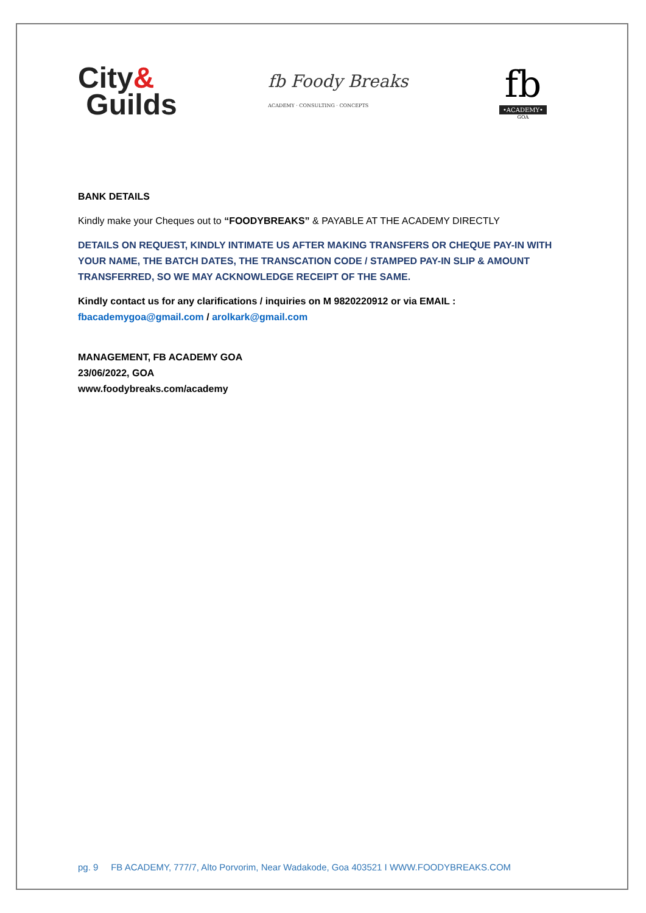City&
Guilds
fb Foody Breaks
ACADEMY · CONSULTING · CONCEPTS
fb
•ACADEMY•
GOA
BANK DETAILS
Kindly make your Cheques out to “FOODYBREAKS” & PAYABLE AT THE ACADEMY DIRECTLY
DETAILS ON REQUEST, KINDLY INTIMATE US AFTER MAKING TRANSFERS OR CHEQUE PAY-IN WITH YOUR NAME, THE BATCH DATES, THE TRANSCATION CODE / STAMPED PAY-IN SLIP & AMOUNT TRANSFERRED, SO WE MAY ACKNOWLEDGE RECEIPT OF THE SAME.
Kindly contact us for any clarifications / inquiries on M 9820220912 or via EMAIL :
fbacademygoa@gmail.com / arolkark@gmail.com
MANAGEMENT, FB ACADEMY GOA
23/06/2022, GOA
www.foodybreaks.com/academy
pg. 9 FB ACADEMY, 777/7, Alto Porvorim, Near Wadakode, Goa 403521 I WWW.FOODYBREAKS.COM